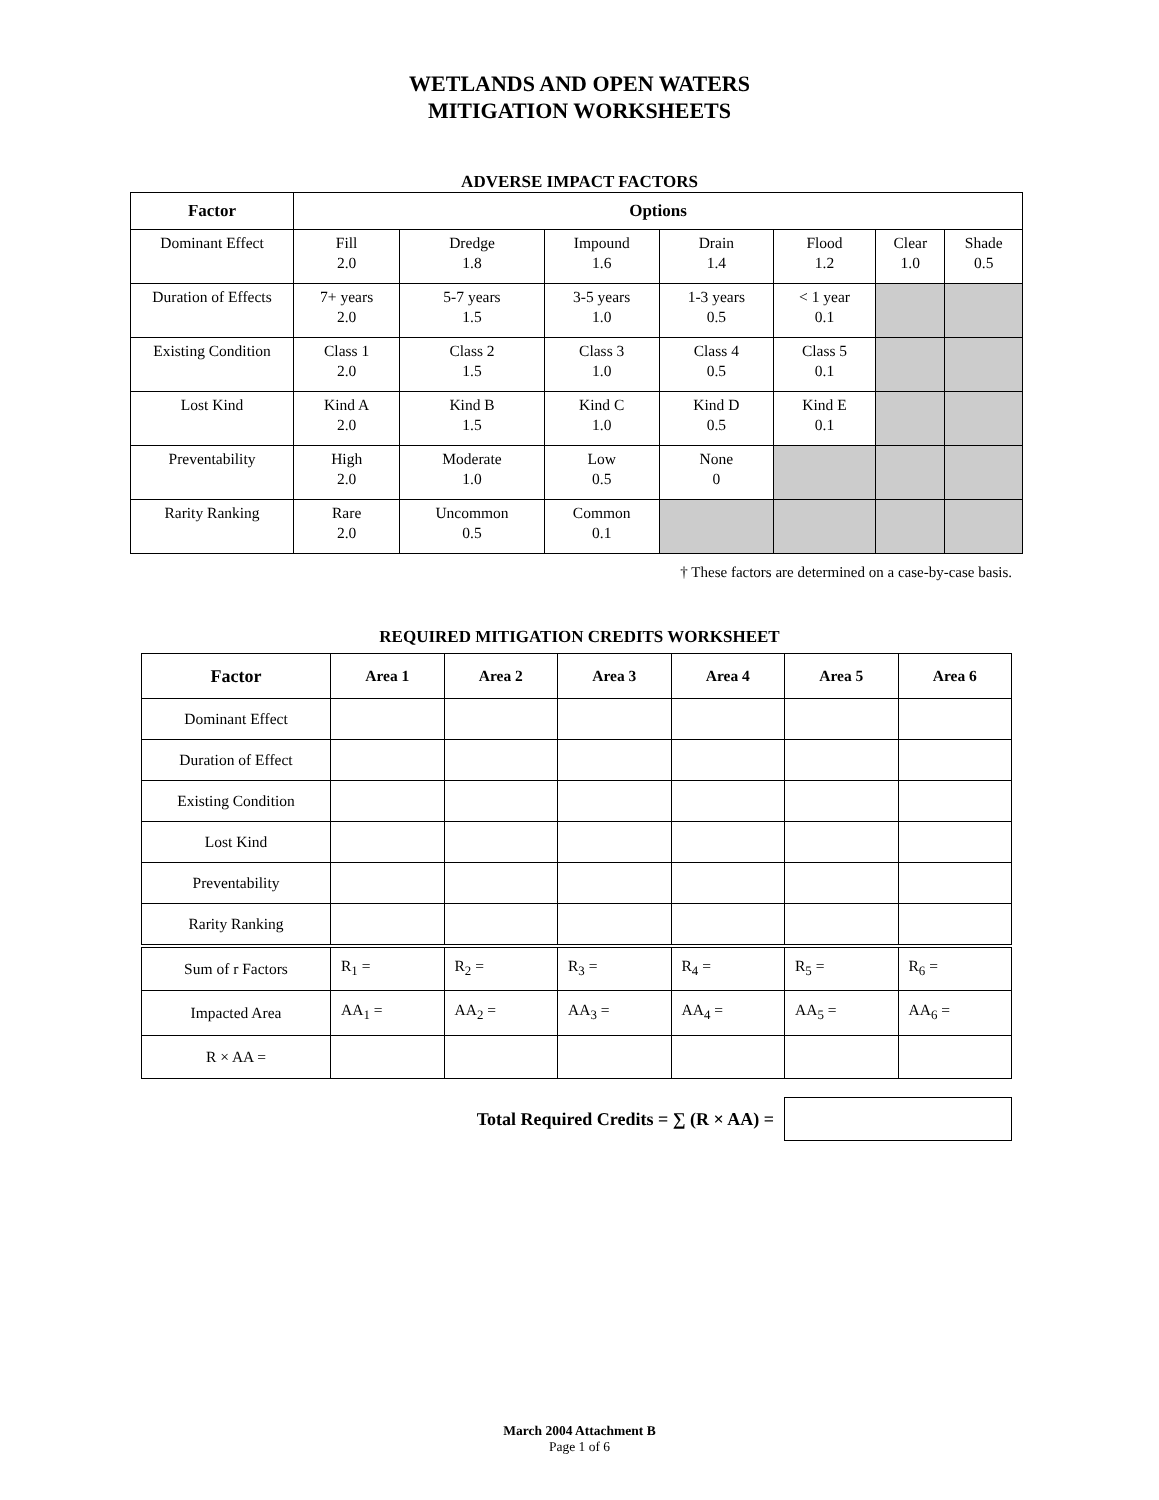WETLANDS AND OPEN WATERS
MITIGATION WORKSHEETS
ADVERSE IMPACT FACTORS
| Factor | Options | | | | | | |
| --- | --- | --- | --- | --- | --- | --- | --- |
| Dominant Effect | Fill 2.0 | Dredge 1.8 | Impound 1.6 | Drain 1.4 | Flood 1.2 | Clear 1.0 | Shade 0.5 |
| Duration of Effects | 7+ years 2.0 | 5-7 years 1.5 | 3-5 years 1.0 | 1-3 years 0.5 | < 1 year 0.1 | | |
| Existing Condition | Class 1 2.0 | Class 2 1.5 | Class 3 1.0 | Class 4 0.5 | Class 5 0.1 | | |
| Lost Kind | Kind A 2.0 | Kind B 1.5 | Kind C 1.0 | Kind D 0.5 | Kind E 0.1 | | |
| Preventability | High 2.0 | Moderate 1.0 | Low 0.5 | None 0 | | | |
| Rarity Ranking | Rare 2.0 | Uncommon 0.5 | Common 0.1 | | | | |
† These factors are determined on a case-by-case basis.
REQUIRED MITIGATION CREDITS WORKSHEET
| Factor | Area 1 | Area 2 | Area 3 | Area 4 | Area 5 | Area 6 |
| --- | --- | --- | --- | --- | --- | --- |
| Dominant Effect | | | | | | |
| Duration of Effect | | | | | | |
| Existing Condition | | | | | | |
| Lost Kind | | | | | | |
| Preventability | | | | | | |
| Rarity Ranking | | | | | | |
| Sum of r Factors | R<sub>1</sub> = | R<sub>2</sub> = | R<sub>3</sub> = | R<sub>4</sub> = | R<sub>5</sub> = | R<sub>6</sub> = |
| Impacted Area | AA<sub>1</sub> = | AA<sub>2</sub> = | AA<sub>3</sub> = | AA<sub>4</sub> = | AA<sub>5</sub> = | AA<sub>6</sub> = |
| R × AA = | | | | | | |
Total Required Credits = ∑ (R × AA) =
March 2004 Attachment B
Page 1 of 6